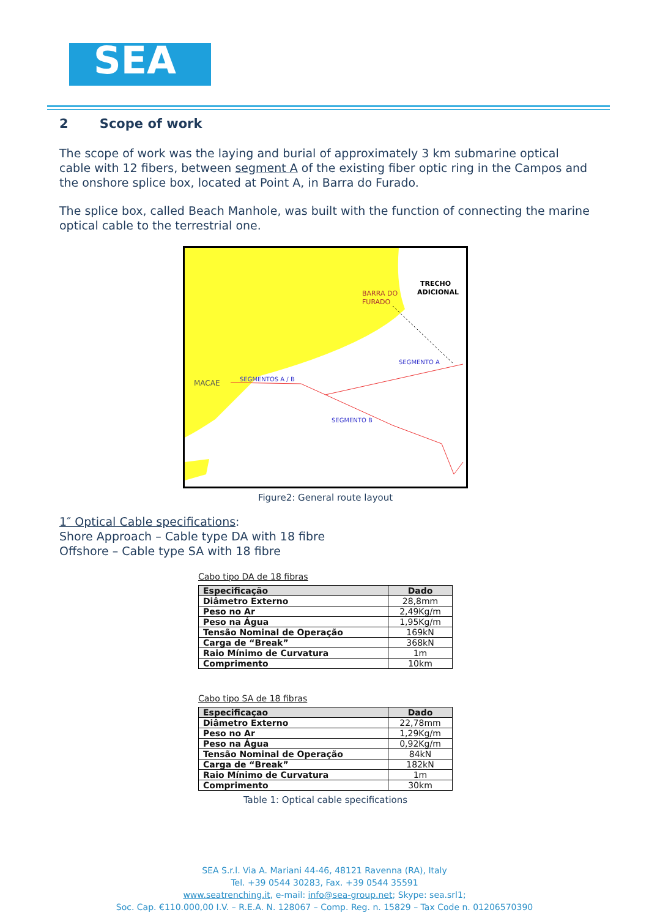SEA
2 Scope of work
The scope of work was the laying and burial of approximately 3 km submarine optical cable with 12 fibers, between segment A of the existing fiber optic ring in the Campos and the onshore splice box, located at Point A, in Barra do Furado.
The splice box, called Beach Manhole, was built with the function of connecting the marine optical cable to the terrestrial one.
BARRA DO
FURADO
TRECHO
ADICIONAL
SEGMENTO A
MACAE
SEGMENTOS A / B
SEGMENTO B
Figure2: General route layout
1″ Optical Cable specifications:
Shore Approach – Cable type DA with 18 fibre
Offshore – Cable type SA with 18 fibre
Cabo tipo DA de 18 fibras
| Especificação | Dado |
| --- | --- |
| Diâmetro Externo | 28,8mm |
| Peso no Ar | 2,49Kg/m |
| Peso na Água | 1,95Kg/m |
| Tensão Nominal de Operação | 169kN |
| Carga de “Break” | 368kN |
| Raio Mínimo de Curvatura | 1m |
| Comprimento | 10km |
Cabo tipo SA de 18 fibras
| Especificaçao | Dado |
| --- | --- |
| Diâmetro Externo | 22,78mm |
| Peso no Ar | 1,29Kg/m |
| Peso na Água | 0,92Kg/m |
| Tensão Nominal de Operação | 84kN |
| Carga de “Break” | 182kN |
| Raio Mínimo de Curvatura | 1m |
| Comprimento | 30km |
Table 1: Optical cable specifications
SEA S.r.l. Via A. Mariani 44-46, 48121 Ravenna (RA), Italy
Tel. +39 0544 30283, Fax. +39 0544 35591
www.seatrenching.it, e-mail: info@sea-group.net; Skype: sea.srl1;
Soc. Cap. €110.000,00 I.V. – R.E.A. N. 128067 – Comp. Reg. n. 15829 – Tax Code n. 01206570390